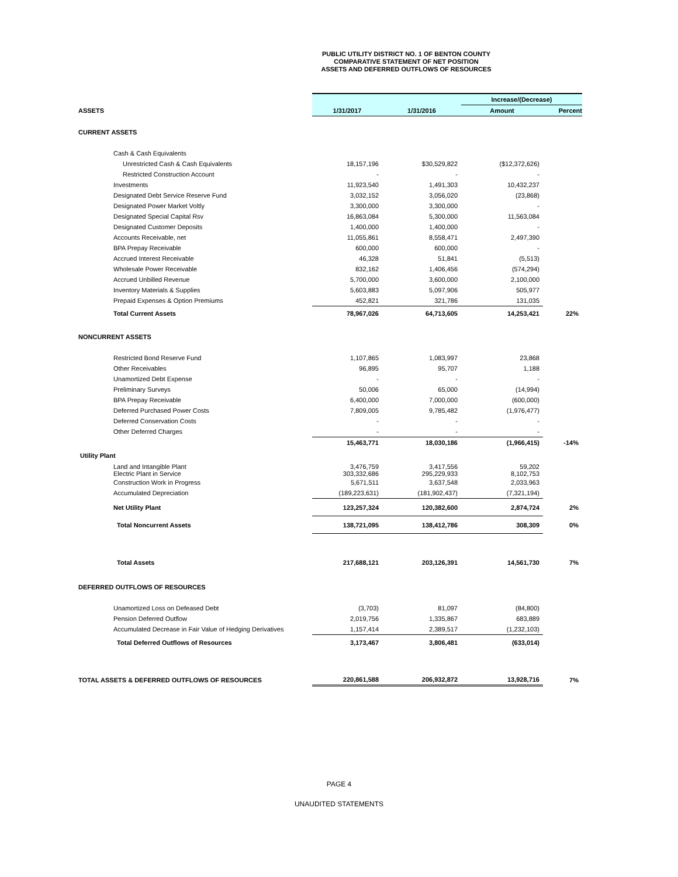PUBLIC UTILITY DISTRICT NO. 1 OF BENTON COUNTY
COMPARATIVE STATEMENT OF NET POSITION
ASSETS AND DEFERRED OUTFLOWS OF RESOURCES
| | | | Increase/(Decrease) | |
| ASSETS | 1/31/2017 | 1/31/2016 | Amount | Percent |
| CURRENT ASSETS | | | | |
| Cash & Cash Equivalents | | | | |
| Unrestricted Cash & Cash Equivalents | 18,157,196 | $30,529,822 | ($12,372,626) | |
| Restricted Construction Account | - | - | - | |
| Investments | 11,923,540 | 1,491,303 | 10,432,237 | |
| Designated Debt Service Reserve Fund | 3,032,152 | 3,056,020 | (23,868) | |
| Designated Power Market Voltly | 3,300,000 | 3,300,000 | - | |
| Designated Special Capital Rsv | 16,863,084 | 5,300,000 | 11,563,084 | |
| Designated Customer Deposits | 1,400,000 | 1,400,000 | - | |
| Accounts Receivable, net | 11,055,861 | 8,558,471 | 2,497,390 | |
| BPA Prepay Receivable | 600,000 | 600,000 | - | |
| Accrued Interest Receivable | 46,328 | 51,841 | (5,513) | |
| Wholesale Power Receivable | 832,162 | 1,406,456 | (574,294) | |
| Accrued Unbilled Revenue | 5,700,000 | 3,600,000 | 2,100,000 | |
| Inventory Materials & Supplies | 5,603,883 | 5,097,906 | 505,977 | |
| Prepaid Expenses & Option Premiums | 452,821 | 321,786 | 131,035 | |
| Total Current Assets | 78,967,026 | 64,713,605 | 14,253,421 | 22% |
| NONCURRENT ASSETS | | | | |
| Restricted Bond Reserve Fund | 1,107,865 | 1,083,997 | 23,868 | |
| Other Receivables | 96,895 | 95,707 | 1,188 | |
| Unamortized Debt Expense | - | - | - | |
| Preliminary Surveys | 50,006 | 65,000 | (14,994) | |
| BPA Prepay Receivable | 6,400,000 | 7,000,000 | (600,000) | |
| Deferred Purchased Power Costs | 7,809,005 | 9,785,482 | (1,976,477) | |
| Deferred Conservation Costs | - | - | - | |
| Other Deferred Charges | - | - | - | |
| | 15,463,771 | 18,030,186 | (1,966,415) | -14% |
| Utility Plant | | | | |
| Land and Intangible Plant Electric Plant in Service | 3,476,759 303,332,686 | 3,417,556 295,229,933 | 59,202 8,102,753 | |
| Construction Work in Progress | 5,671,511 | 3,637,548 | 2,033,963 | |
| Accumulated Depreciation | (189,223,631) | (181,902,437) | (7,321,194) | |
| Net Utility Plant | 123,257,324 | 120,382,600 | 2,874,724 | 2% |
| Total Noncurrent Assets | 138,721,095 | 138,412,786 | 308,309 | 0% |
| Total Assets | 217,688,121 | 203,126,391 | 14,561,730 | 7% |
| DEFERRED OUTFLOWS OF RESOURCES | | | | |
| Unamortized Loss on Defeased Debt | (3,703) | 81,097 | (84,800) | |
| Pension Deferred Outflow | 2,019,756 | 1,335,867 | 683,889 | |
| Accumulated Decrease in Fair Value of Hedging Derivatives | 1,157,414 | 2,389,517 | (1,232,103) | |
| Total Deferred Outflows of Resources | 3,173,467 | 3,806,481 | (633,014) | |
| TOTAL ASSETS & DEFERRED OUTFLOWS OF RESOURCES | 220,861,588 | 206,932,872 | 13,928,716 | 7% |
PAGE 4
UNAUDITED STATEMENTS